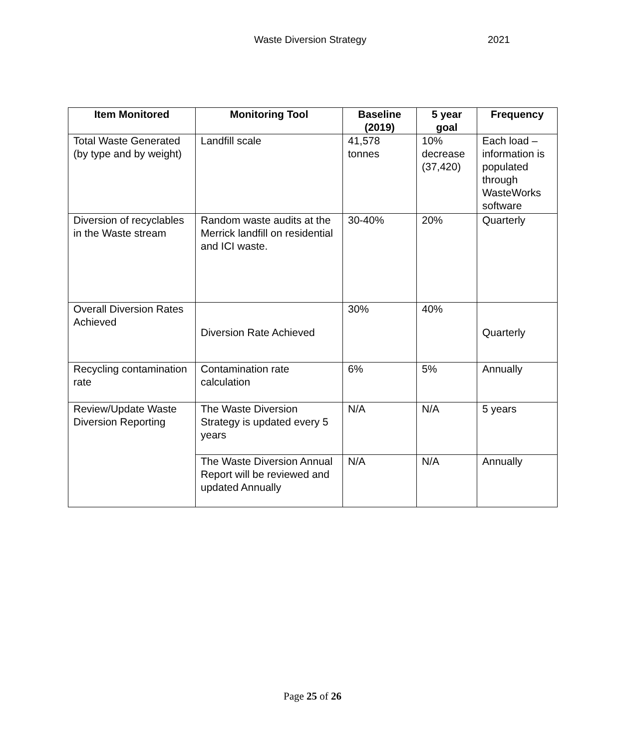Waste Diversion Strategy 2021
| Item Monitored | Monitoring Tool | Baseline (2019) | 5 year goal | Frequency |
| --- | --- | --- | --- | --- |
| Total Waste Generated (by type and by weight) | Landfill scale | 41,578 tonnes | 10% decrease (37,420) | Each load – information is populated through WasteWorks software |
| Diversion of recyclables in the Waste stream | Random waste audits at the Merrick landfill on residential and ICI waste. | 30-40% | 20% | Quarterly |
| Overall Diversion Rates Achieved | Diversion Rate Achieved | 30% | 40% | Quarterly |
| Recycling contamination rate | Contamination rate calculation | 6% | 5% | Annually |
| Review/Update Waste Diversion Reporting | The Waste Diversion Strategy is updated every 5 years | N/A | N/A | 5 years |
| | The Waste Diversion Annual Report will be reviewed and updated Annually | N/A | N/A | Annually |
Page 25 of 26